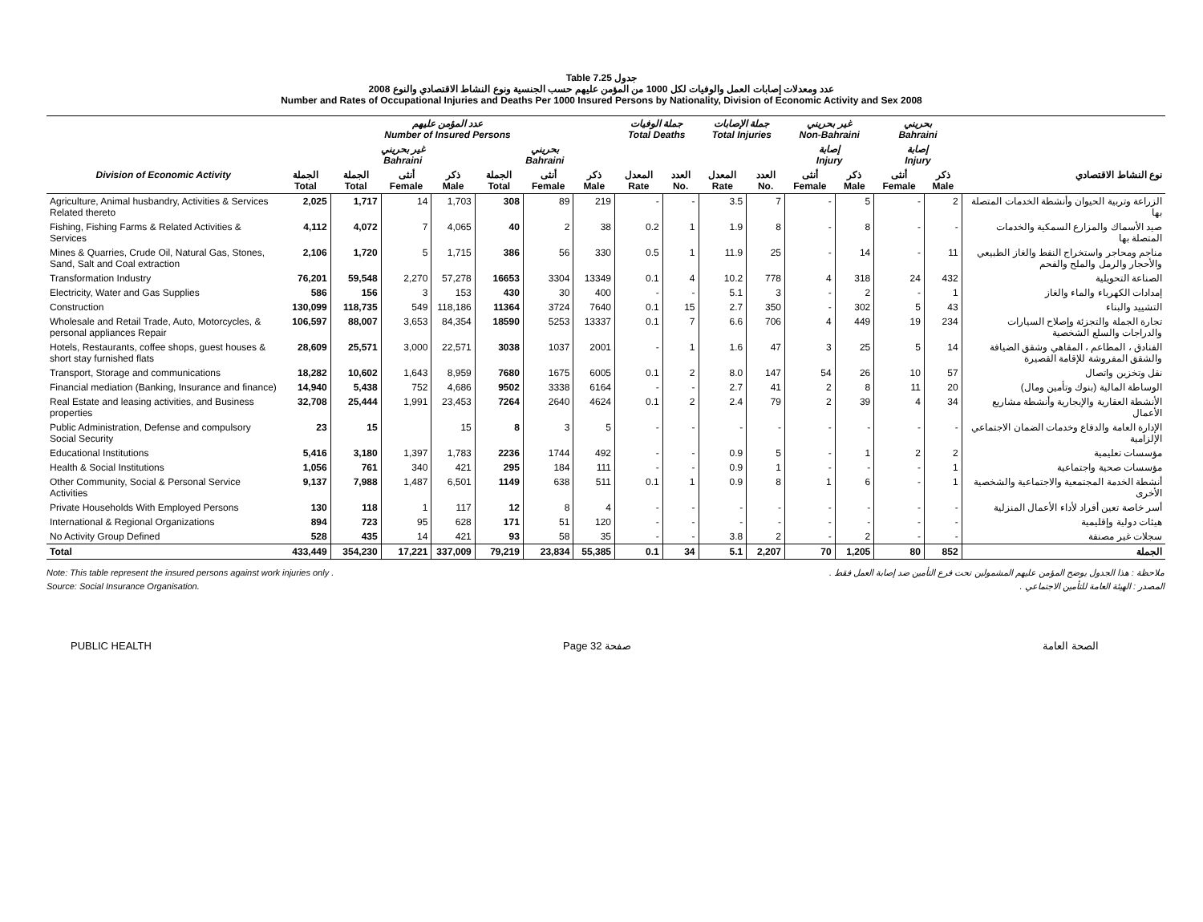Table 7.25 جدول
2008 عدد ومعدلات إصابات العمل والوفيات لكل 1000 من المؤمن عليهم حسب الجنسية ونوع النشاط الاقتصادي والنوع
Number and Rates of Occupational Injuries and Deaths Per 1000 Insured Persons by Nationality, Division of Economic Activity and Sex 2008
| | عدد المؤمن عليهم Number of Insured Persons | | | | | | | جملة الوفيات Total Deaths | | جملة الإصابات Total Injuries | | غير بحريني Non-Bahraini | | بحريني Bahraini | | |
| --- | --- | --- | --- | --- | --- | --- | --- | --- | --- | --- | --- | --- | --- | --- | --- | --- |
| | | غير بحريني Bahraini | | | بحريني Bahraini | | | | | | | إصابة Injury | | إصابة Injury | | |
| Division of Economic Activity | الجملة Total | الجملة Total | أنثى Female | ذكر Male | الجملة Total | أنثى Female | ذكر Male | المعدل Rate | العدد No. | المعدل Rate | العدد No. | أنثى Female | ذكر Male | أنثى Female | ذكر Male | نوع النشاط الاقتصادي |
| Agriculture, Animal husbandry, Activities & Services Related thereto | 2,025 | 1,717 | 14 | 1,703 | 308 | 89 | 219 | - | - | 3.5 | 7 | - | 5 | - | 2 | الزراعة وتربية الحيوان وأنشطة الخدمات المتصلة بها |
| Fishing, Fishing Farms & Related Activities & Services | 4,112 | 4,072 | 7 | 4,065 | 40 | 2 | 38 | 0.2 | 1 | 1.9 | 8 | - | 8 | - | - | صيد الأسماك والمزارع السمكية والخدمات المتصلة بها |
| Mines & Quarries, Crude Oil, Natural Gas, Stones, Sand, Salt and Coal extraction | 2,106 | 1,720 | 5 | 1,715 | 386 | 56 | 330 | 0.5 | 1 | 11.9 | 25 | - | 14 | - | 11 | مناجم ومحاجر واستخراج النفط والغاز الطبيعي والأحجار والرمل والملح والفحم |
| Transformation Industry | 76,201 | 59,548 | 2,270 | 57,278 | 16653 | 3304 | 13349 | 0.1 | 4 | 10.2 | 778 | 4 | 318 | 24 | 432 | الصناعة التحويلية |
| Electricity, Water and Gas Supplies | 586 | 156 | 3 | 153 | 430 | 30 | 400 | - | - | 5.1 | 3 | - | 2 | - | 1 | إمدادات الكهرباء والماء والغاز |
| Construction | 130,099 | 118,735 | 549 | 118,186 | 11364 | 3724 | 7640 | 0.1 | 15 | 2.7 | 350 | - | 302 | 5 | 43 | التشييد والبناء |
| Wholesale and Retail Trade, Auto, Motorcycles, & personal appliances Repair | 106,597 | 88,007 | 3,653 | 84,354 | 18590 | 5253 | 13337 | 0.1 | 7 | 6.6 | 706 | 4 | 449 | 19 | 234 | تجارة الجملة والتجزئة وإصلاح السيارات والدراجات والسلع الشخصية |
| Hotels, Restaurants, coffee shops, guest houses & short stay furnished flats | 28,609 | 25,571 | 3,000 | 22,571 | 3038 | 1037 | 2001 | - | 1 | 1.6 | 47 | 3 | 25 | 5 | 14 | الفنادق ، المطاعم ، المقاهي وشقق الضيافة والشقق المفروشة للإقامة القصيرة |
| Transport, Storage and communications | 18,282 | 10,602 | 1,643 | 8,959 | 7680 | 1675 | 6005 | 0.1 | 2 | 8.0 | 147 | 54 | 26 | 10 | 57 | نقل وتخزين واتصال |
| Financial mediation (Banking, Insurance and finance) | 14,940 | 5,438 | 752 | 4,686 | 9502 | 3338 | 6164 | - | - | 2.7 | 41 | 2 | 8 | 11 | 20 | الوساطة المالية (بنوك وتأمين ومال) |
| Real Estate and leasing activities, and Business properties | 32,708 | 25,444 | 1,991 | 23,453 | 7264 | 2640 | 4624 | 0.1 | 2 | 2.4 | 79 | 2 | 39 | 4 | 34 | الأنشطة العقارية والإيجارية وأنشطة مشاريع الأعمال |
| Public Administration, Defense and compulsory Social Security | 23 | 15 | | 15 | 8 | 3 | 5 | - | - | - | - | - | - | - | - | الإدارة العامة والدفاع وخدمات الضمان الاجتماعي الإلزامية |
| Educational Institutions | 5,416 | 3,180 | 1,397 | 1,783 | 2236 | 1744 | 492 | - | - | 0.9 | 5 | - | 1 | 2 | 2 | مؤسسات تعليمية |
| Health & Social Institutions | 1,056 | 761 | 340 | 421 | 295 | 184 | 111 | - | - | 0.9 | 1 | - | - | - | 1 | مؤسسات صحية واجتماعية |
| Other Community, Social & Personal Service Activities | 9,137 | 7,988 | 1,487 | 6,501 | 1149 | 638 | 511 | 0.1 | 1 | 0.9 | 8 | 1 | 6 | - | 1 | أنشطة الخدمة المجتمعية والاجتماعية والشخصية الأخرى |
| Private Households With Employed Persons | 130 | 118 | 1 | 117 | 12 | 8 | 4 | - | - | - | - | - | - | - | - | أسر خاصة تعين أفراد لأداء الأعمال المنزلية |
| International & Regional Organizations | 894 | 723 | 95 | 628 | 171 | 51 | 120 | - | - | - | - | - | - | - | - | هيئات دولية وإقليمية |
| No Activity Group Defined | 528 | 435 | 14 | 421 | 93 | 58 | 35 | - | - | 3.8 | 2 | - | 2 | - | - | سجلات غير مصنفة |
| Total | 433,449 | 354,230 | 17,221 | 337,009 | 79,219 | 23,834 | 55,385 | 0.1 | 34 | 5.1 | 2,207 | 70 | 1,205 | 80 | 852 | الجملة |
Note: This table represent the insured persons against work injuries only . ملاحظة : هذا الجدول يوضح المؤمن عليهم المشمولين تحت فرع التأمين ضد إصابة العمل فقط .
Source: Social Insurance Organisation. المصدر : الهيئة العامة للتأمين الاجتماعي .
PUBLIC HEALTH Page 32 صفحة الصحة العامة